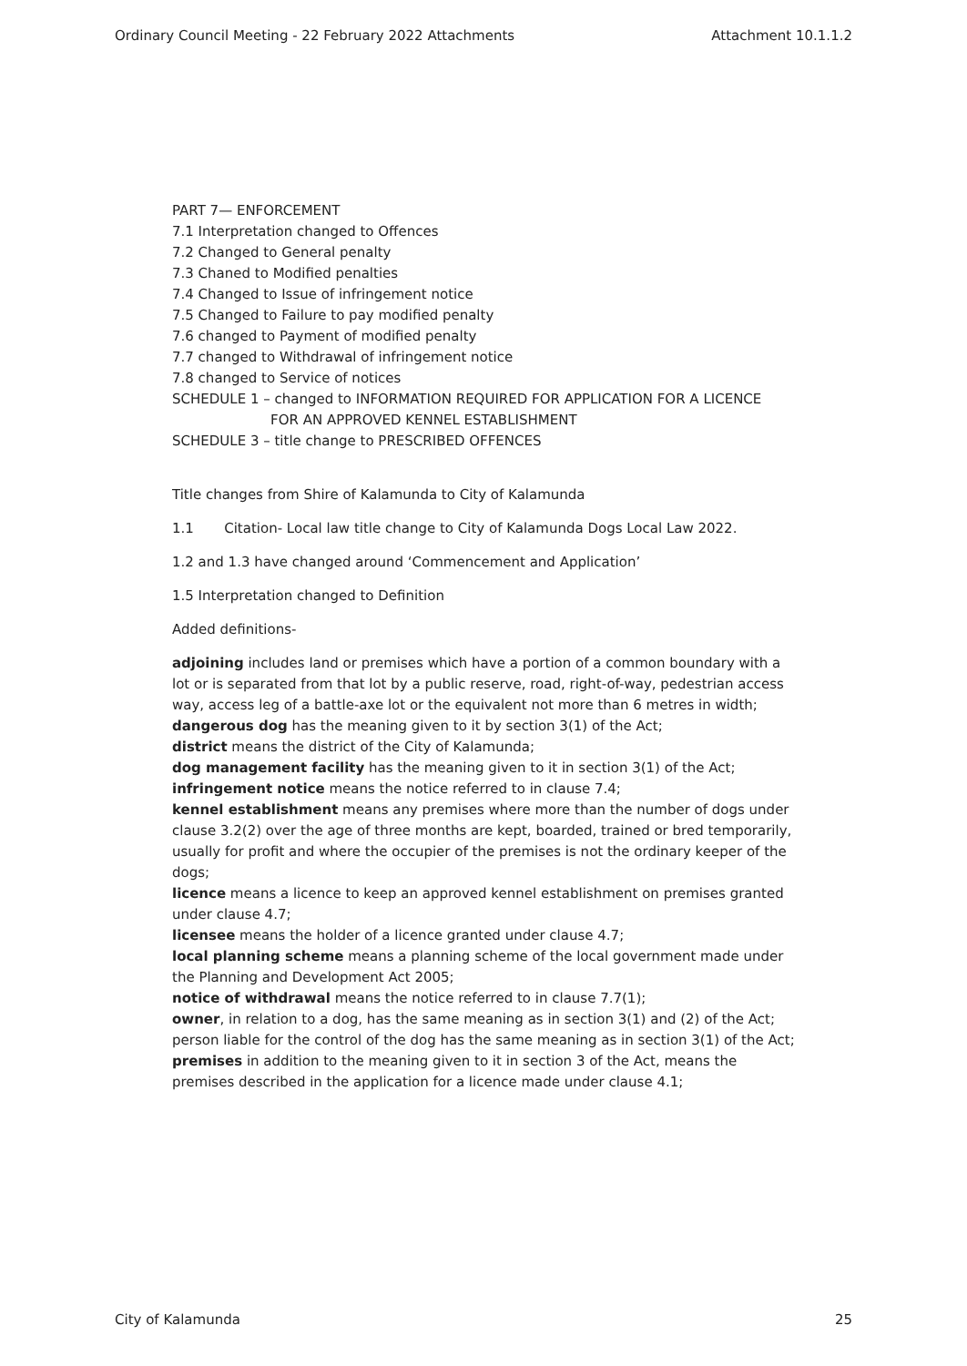Ordinary Council Meeting - 22 February 2022 Attachments Attachment 10.1.1.2
PART 7— ENFORCEMENT
7.1 Interpretation changed to Offences
7.2 Changed to General penalty
7.3 Chaned to Modified penalties
7.4 Changed to Issue of infringement notice
7.5 Changed to Failure to pay modified penalty
7.6 changed to Payment of modified penalty
7.7 changed to Withdrawal of infringement notice
7.8 changed to Service of notices
SCHEDULE 1 – changed to INFORMATION REQUIRED FOR APPLICATION FOR A LICENCE
FOR AN APPROVED KENNEL ESTABLISHMENT
SCHEDULE 3 – title change to PRESCRIBED OFFENCES
Title changes from Shire of Kalamunda to City of Kalamunda
1.1 Citation- Local law title change to City of Kalamunda Dogs Local Law 2022.
1.2 and 1.3 have changed around ‘Commencement and Application’
1.5 Interpretation changed to Definition
Added definitions-
adjoining includes land or premises which have a portion of a common boundary with a lot or is separated from that lot by a public reserve, road, right-of-way, pedestrian access way, access leg of a battle-axe lot or the equivalent not more than 6 metres in width;
dangerous dog has the meaning given to it by section 3(1) of the Act;
district means the district of the City of Kalamunda;
dog management facility has the meaning given to it in section 3(1) of the Act;
infringement notice means the notice referred to in clause 7.4;
kennel establishment means any premises where more than the number of dogs under clause 3.2(2) over the age of three months are kept, boarded, trained or bred temporarily, usually for profit and where the occupier of the premises is not the ordinary keeper of the dogs;
licence means a licence to keep an approved kennel establishment on premises granted under clause 4.7;
licensee means the holder of a licence granted under clause 4.7;
local planning scheme means a planning scheme of the local government made under the Planning and Development Act 2005;
notice of withdrawal means the notice referred to in clause 7.7(1);
owner, in relation to a dog, has the same meaning as in section 3(1) and (2) of the Act; person liable for the control of the dog has the same meaning as in section 3(1) of the Act;
premises in addition to the meaning given to it in section 3 of the Act, means the premises described in the application for a licence made under clause 4.1;
City of Kalamunda 25